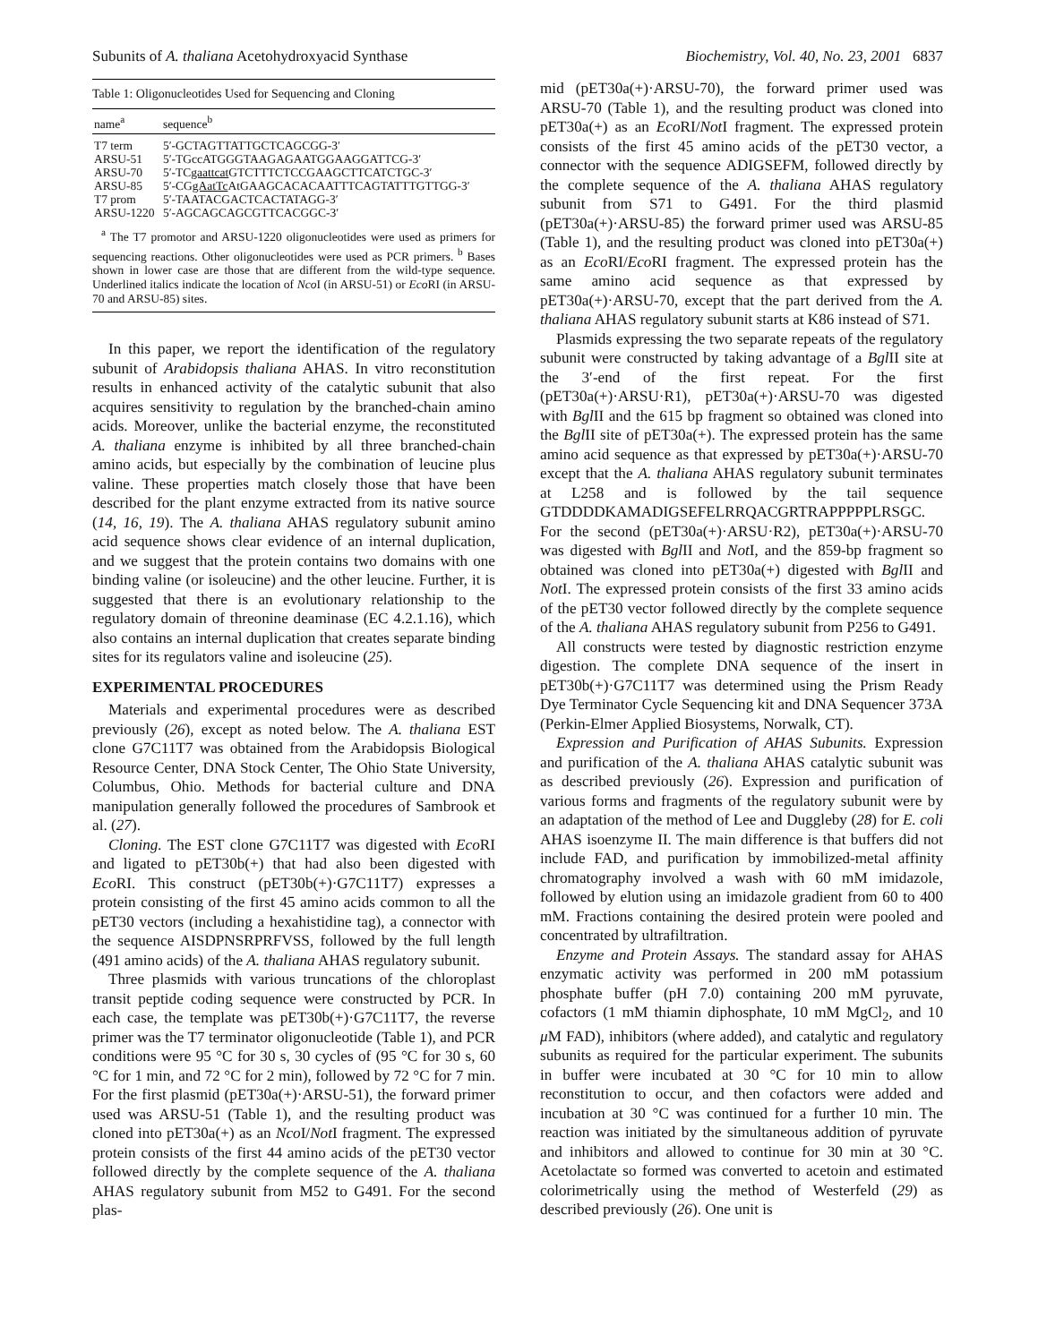Subunits of A. thaliana Acetohydroxyacid Synthase Biochemistry, Vol. 40, No. 23, 2001 6837
Table 1: Oligonucleotides Used for Sequencing and Cloning
| name<sup>a</sup> | sequence<sup>b</sup> |
| --- | --- |
| T7 term | 5′-GCTAGTTATTGCTCAGCGG-3′ |
| ARSU-51 | 5′-TGccATGGGTAAGAGAATGGAAGGATTCG-3′ |
| ARSU-70 | 5′-TC gaattcat GTCTTTCTCCGAAGCTTCATCTGC-3′ |
| ARSU-85 | 5′-CG gAatTc AtGAAGCACACAATTTCAGTATTTGTTGG-3′ |
| T7 prom | 5′-TAATACGACTCACTATAGG-3′ |
| ARSU-1220 | 5′-AGCAGCAGCGTTCACGGC-3′ |
<sup>a</sup> The T7 promotor and ARSU-1220 oligonucleotides were used as primers for sequencing reactions. Other oligonucleotides were used as PCR primers. <sup>b</sup> Bases shown in lower case are those that are different from the wild-type sequence. Underlined italics indicate the location of Nco I (in ARSU-51) or Eco RI (in ARSU-70 and ARSU-85) sites.
In this paper, we report the identification of the regulatory subunit of Arabidopsis thaliana AHAS. In vitro reconstitution results in enhanced activity of the catalytic subunit that also acquires sensitivity to regulation by the branched-chain amino acids. Moreover, unlike the bacterial enzyme, the reconstituted A. thaliana enzyme is inhibited by all three branched-chain amino acids, but especially by the combination of leucine plus valine. These properties match closely those that have been described for the plant enzyme extracted from its native source (14, 16, 19). The A. thaliana AHAS regulatory subunit amino acid sequence shows clear evidence of an internal duplication, and we suggest that the protein contains two domains with one binding valine (or isoleucine) and the other leucine. Further, it is suggested that there is an evolutionary relationship to the regulatory domain of threonine deaminase (EC 4.2.1.16), which also contains an internal duplication that creates separate binding sites for its regulators valine and isoleucine (25).
EXPERIMENTAL PROCEDURES
Materials and experimental procedures were as described previously (26), except as noted below. The A. thaliana EST clone G7C11T7 was obtained from the Arabidopsis Biological Resource Center, DNA Stock Center, The Ohio State University, Columbus, Ohio. Methods for bacterial culture and DNA manipulation generally followed the procedures of Sambrook et al. (27).
Cloning. The EST clone G7C11T7 was digested with Eco RI and ligated to pET30b(+) that had also been digested with Eco RI. This construct (pET30b(+)·G7C11T7) expresses a protein consisting of the first 45 amino acids common to all the pET30 vectors (including a hexahistidine tag), a connector with the sequence AISDPNSRPRFVSS, followed by the full length (491 amino acids) of the A. thaliana AHAS regulatory subunit.
Three plasmids with various truncations of the chloroplast transit peptide coding sequence were constructed by PCR. In each case, the template was pET30b(+)·G7C11T7, the reverse primer was the T7 terminator oligonucleotide (Table 1), and PCR conditions were 95 °C for 30 s, 30 cycles of (95 °C for 30 s, 60 °C for 1 min, and 72 °C for 2 min), followed by 72 °C for 7 min. For the first plasmid (pET30a(+)·ARSU-51), the forward primer used was ARSU-51 (Table 1), and the resulting product was cloned into pET30a(+) as an Nco I/Not I fragment. The expressed protein consists of the first 44 amino acids of the pET30 vector followed directly by the complete sequence of the A. thaliana AHAS regulatory subunit from M52 to G491. For the second plas-
mid (pET30a(+)·ARSU-70), the forward primer used was ARSU-70 (Table 1), and the resulting product was cloned into pET30a(+) as an Eco RI/Not I fragment. The expressed protein consists of the first 45 amino acids of the pET30 vector, a connector with the sequence ADIGSEFM, followed directly by the complete sequence of the A. thaliana AHAS regulatory subunit from S71 to G491. For the third plasmid (pET30a(+)·ARSU-85) the forward primer used was ARSU-85 (Table 1), and the resulting product was cloned into pET30a(+) as an Eco RI/Eco RI fragment. The expressed protein has the same amino acid sequence as that expressed by pET30a(+)·ARSU-70, except that the part derived from the A. thaliana AHAS regulatory subunit starts at K86 instead of S71.
Plasmids expressing the two separate repeats of the regulatory subunit were constructed by taking advantage of a Bgl II site at the 3′-end of the first repeat. For the first (pET30a(+)·ARSU·R1), pET30a(+)·ARSU-70 was digested with Bgl II and the 615 bp fragment so obtained was cloned into the Bgl II site of pET30a(+). The expressed protein has the same amino acid sequence as that expressed by pET30a(+)·ARSU-70 except that the A. thaliana AHAS regulatory subunit terminates at L258 and is followed by the tail sequence GTDDDDKAMADIGSEFELRRQACGRTRAPPPPPLRSGC. For the second (pET30a(+)·ARSU·R2), pET30a(+)·ARSU-70 was digested with Bgl II and Not I, and the 859-bp fragment so obtained was cloned into pET30a(+) digested with Bgl II and Not I. The expressed protein consists of the first 33 amino acids of the pET30 vector followed directly by the complete sequence of the A. thaliana AHAS regulatory subunit from P256 to G491.
All constructs were tested by diagnostic restriction enzyme digestion. The complete DNA sequence of the insert in pET30b(+)·G7C11T7 was determined using the Prism Ready Dye Terminator Cycle Sequencing kit and DNA Sequencer 373A (Perkin-Elmer Applied Biosystems, Norwalk, CT).
Expression and Purification of AHAS Subunits. Expression and purification of the A. thaliana AHAS catalytic subunit was as described previously (26). Expression and purification of various forms and fragments of the regulatory subunit were by an adaptation of the method of Lee and Duggleby (28) for E. coli AHAS isoenzyme II. The main difference is that buffers did not include FAD, and purification by immobilized-metal affinity chromatography involved a wash with 60 mM imidazole, followed by elution using an imidazole gradient from 60 to 400 mM. Fractions containing the desired protein were pooled and concentrated by ultrafiltration.
Enzyme and Protein Assays. The standard assay for AHAS enzymatic activity was performed in 200 mM potassium phosphate buffer (pH 7.0) containing 200 mM pyruvate, cofactors (1 mM thiamin diphosphate, 10 mM MgCl<sub>2</sub>, and 10 μ M FAD), inhibitors (where added), and catalytic and regulatory subunits as required for the particular experiment. The subunits in buffer were incubated at 30 °C for 10 min to allow reconstitution to occur, and then cofactors were added and incubation at 30 °C was continued for a further 10 min. The reaction was initiated by the simultaneous addition of pyruvate and inhibitors and allowed to continue for 30 min at 30 °C. Acetolactate so formed was converted to acetoin and estimated colorimetrically using the method of Westerfeld (29) as described previously (26). One unit is